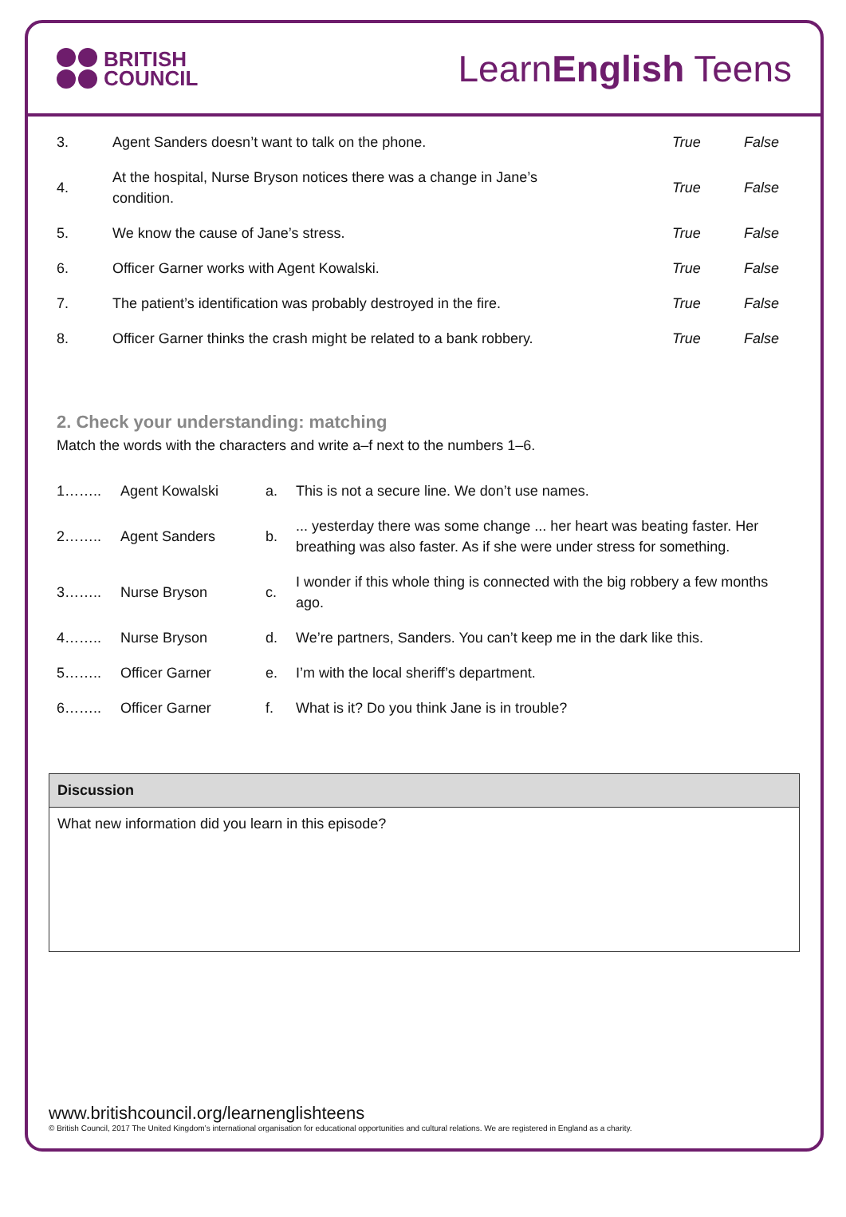BRITISH
COUNCIL
LearnEnglish Teens
| 3. | Agent Sanders doesn’t want to talk on the phone. | True | False |
| 4. | At the hospital, Nurse Bryson notices there was a change in Jane’s condition. | True | False |
| 5. | We know the cause of Jane’s stress. | True | False |
| 6. | Officer Garner works with Agent Kowalski. | True | False |
| 7. | The patient’s identification was probably destroyed in the fire. | True | False |
| 8. | Officer Garner thinks the crash might be related to a bank robbery. | True | False |
2. Check your understanding: matching
Match the words with the characters and write a–f next to the numbers 1–6.
| 1…….. | Agent Kowalski | a. | This is not a secure line. We don’t use names. |
| 2…….. | Agent Sanders | b. | ... yesterday there was some change ... her heart was beating faster. Her breathing was also faster. As if she were under stress for something. |
| 3…….. | Nurse Bryson | c. | I wonder if this whole thing is connected with the big robbery a few months ago. |
| 4…….. | Nurse Bryson | d. | We’re partners, Sanders. You can’t keep me in the dark like this. |
| 5…….. | Officer Garner | e. | I’m with the local sheriff’s department. |
| 6…….. | Officer Garner | f. | What is it? Do you think Jane is in trouble? |
Discussion
What new information did you learn in this episode?
www.britishcouncil.org/learnenglishteens
© British Council, 2017 The United Kingdom’s international organisation for educational opportunities and cultural relations. We are registered in England as a charity.